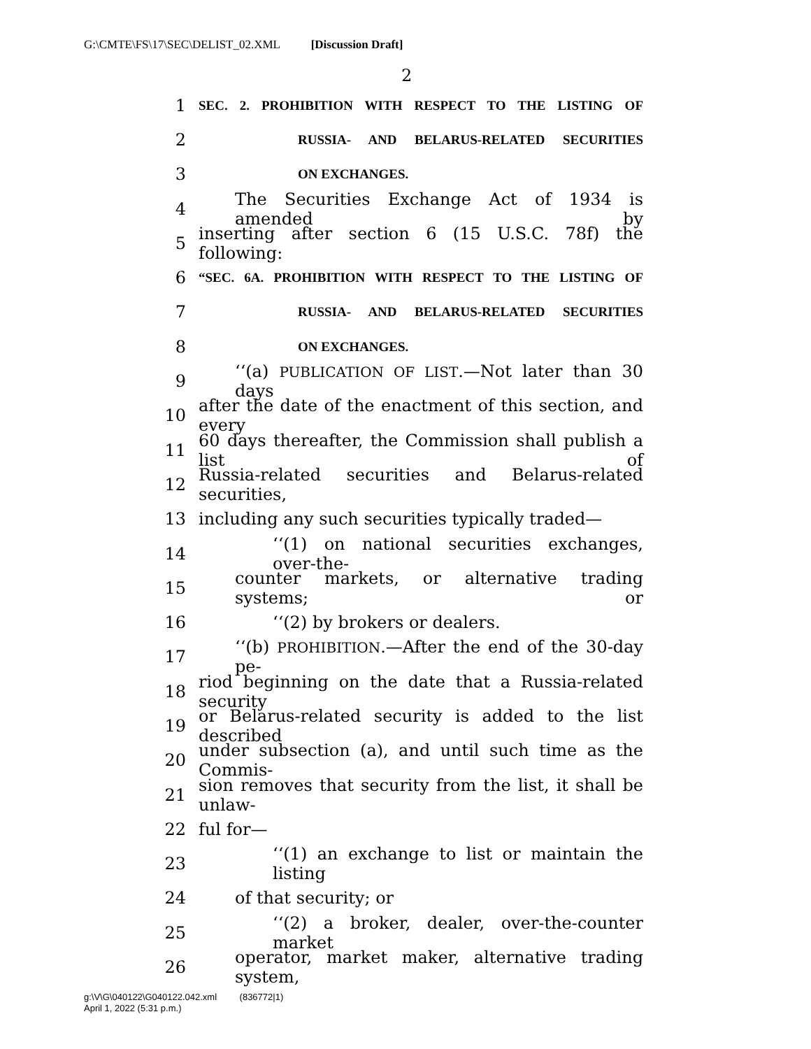G:\CMTE\FS\17\SEC\DELIST_02.XML [Discussion Draft]
2
1 SEC. 2. PROHIBITION WITH RESPECT TO THE LISTING OF
2 RUSSIA- AND BELARUS-RELATED SECURITIES
3 ON EXCHANGES.
4 The Securities Exchange Act of 1934 is amended by
5 inserting after section 6 (15 U.S.C. 78f) the following:
6 “SEC. 6A. PROHIBITION WITH RESPECT TO THE LISTING OF
7 RUSSIA- AND BELARUS-RELATED SECURITIES
8 ON EXCHANGES.
9 ‘‘(a) PUBLICATION OF LIST.—Not later than 30 days
10 after the date of the enactment of this section, and every
11 60 days thereafter, the Commission shall publish a list of
12 Russia-related securities and Belarus-related securities,
13 including any such securities typically traded—
14 ‘‘(1) on national securities exchanges, over-the-
15 counter markets, or alternative trading systems; or
16 ‘‘(2) by brokers or dealers.
17 ‘‘(b) PROHIBITION.—After the end of the 30-day pe-
18 riod beginning on the date that a Russia-related security
19 or Belarus-related security is added to the list described
20 under subsection (a), and until such time as the Commis-
21 sion removes that security from the list, it shall be unlaw-
22 ful for—
23 ‘‘(1) an exchange to list or maintain the listing
24 of that security; or
25 ‘‘(2) a broker, dealer, over-the-counter market
26 operator, market maker, alternative trading system,
g:\V\G\040122\G040122.042.xml (836772|1)
April 1, 2022 (5:31 p.m.)